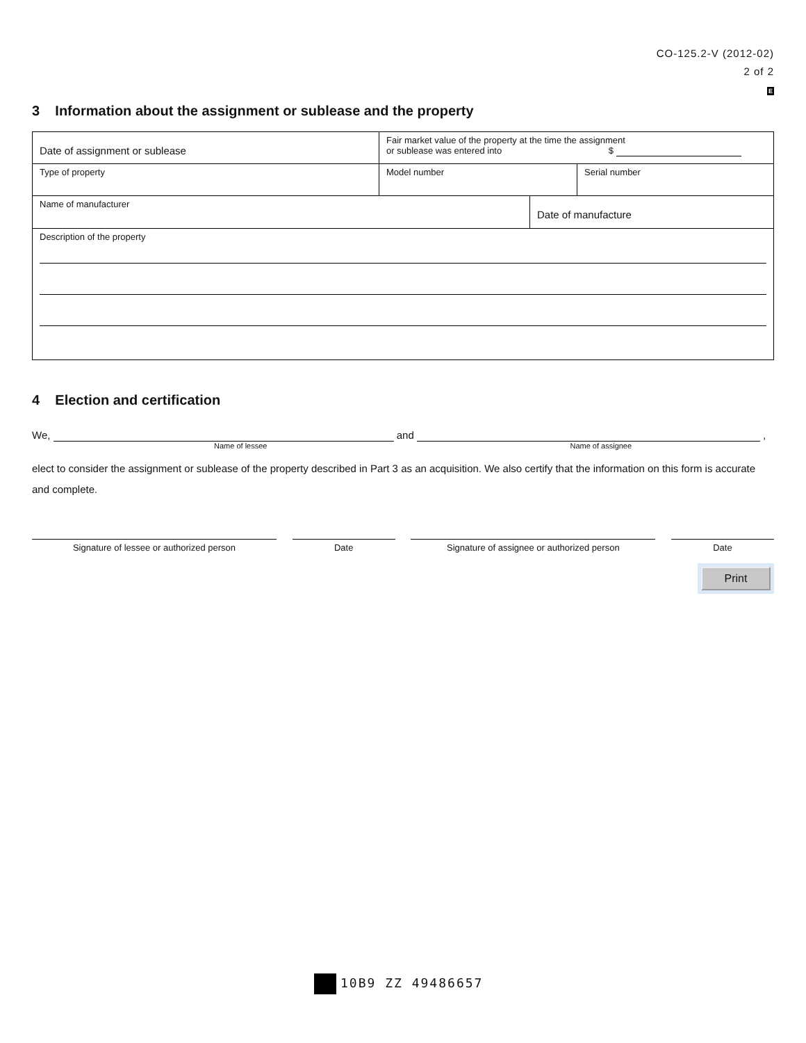CO-125.2-V (2012-02)
2 of 2
E
3 Information about the assignment or sublease and the property
Date of assignment or sublease
Fair market value of the property at the time the assignment
or sublease was entered into $
Type of property Model number Serial number
Name of manufacturer
Date of manufacture
Description of the property
4 Election and certification
We, and ,
Name of lessee Name of assignee
elect to consider the assignment or sublease of the property described in Part 3 as an acquisition. We also certify that the information on this form is accurate and complete.
Signature of lessee or authorized person Date Signature of assignee or authorized person Date
Print
10B9 ZZ 49486657